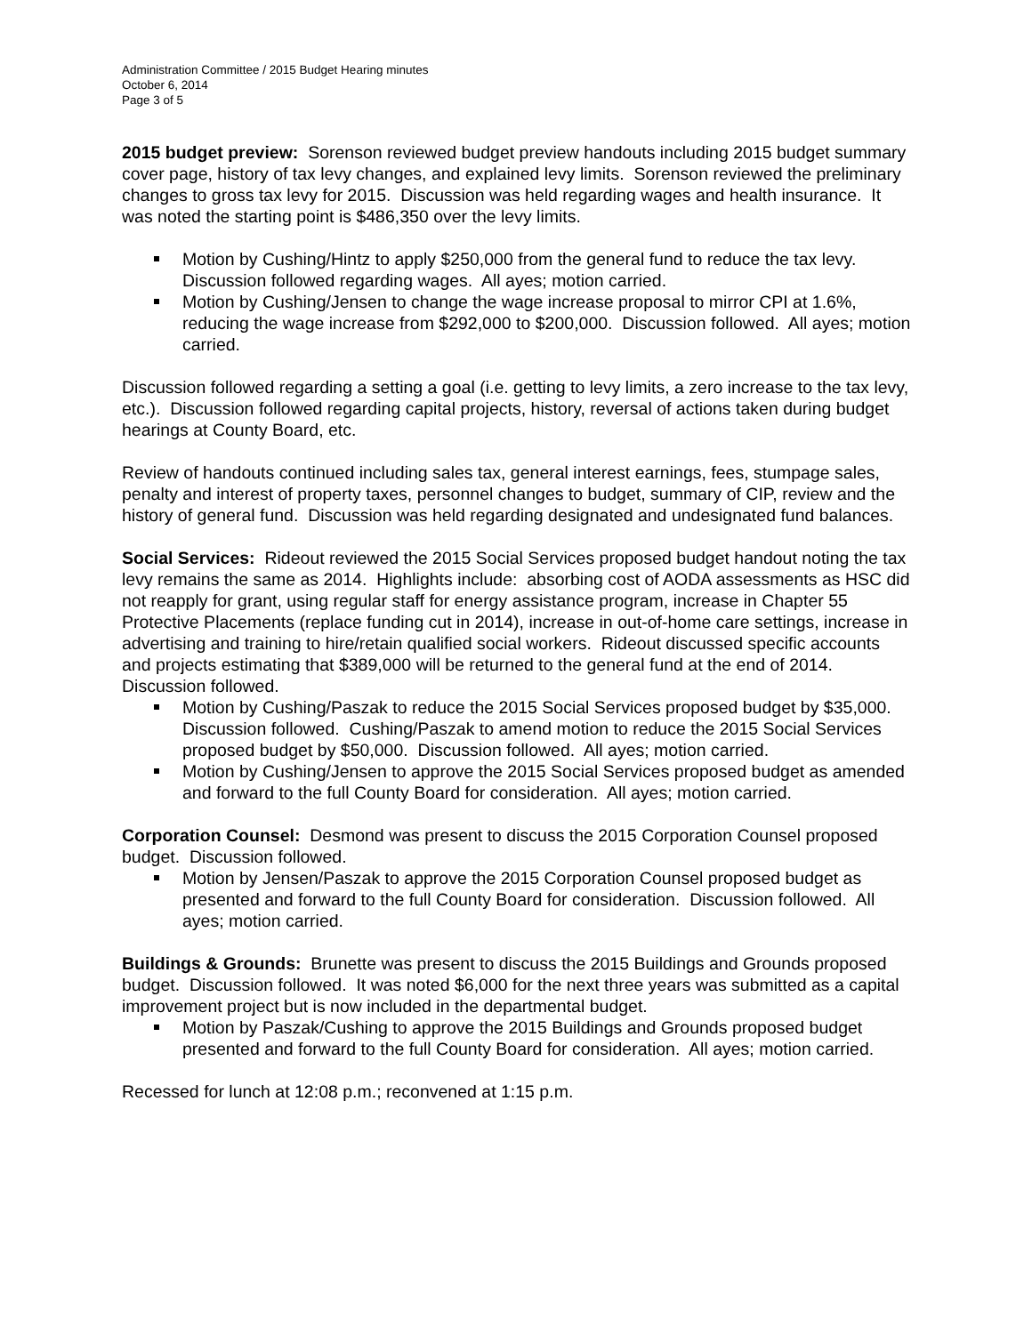Administration Committee / 2015 Budget Hearing minutes
October 6, 2014
Page 3 of 5
2015 budget preview: Sorenson reviewed budget preview handouts including 2015 budget summary cover page, history of tax levy changes, and explained levy limits. Sorenson reviewed the preliminary changes to gross tax levy for 2015. Discussion was held regarding wages and health insurance. It was noted the starting point is $486,350 over the levy limits.
Motion by Cushing/Hintz to apply $250,000 from the general fund to reduce the tax levy. Discussion followed regarding wages. All ayes; motion carried.
Motion by Cushing/Jensen to change the wage increase proposal to mirror CPI at 1.6%, reducing the wage increase from $292,000 to $200,000. Discussion followed. All ayes; motion carried.
Discussion followed regarding a setting a goal (i.e. getting to levy limits, a zero increase to the tax levy, etc.). Discussion followed regarding capital projects, history, reversal of actions taken during budget hearings at County Board, etc.
Review of handouts continued including sales tax, general interest earnings, fees, stumpage sales, penalty and interest of property taxes, personnel changes to budget, summary of CIP, review and the history of general fund. Discussion was held regarding designated and undesignated fund balances.
Social Services: Rideout reviewed the 2015 Social Services proposed budget handout noting the tax levy remains the same as 2014. Highlights include: absorbing cost of AODA assessments as HSC did not reapply for grant, using regular staff for energy assistance program, increase in Chapter 55 Protective Placements (replace funding cut in 2014), increase in out-of-home care settings, increase in advertising and training to hire/retain qualified social workers. Rideout discussed specific accounts and projects estimating that $389,000 will be returned to the general fund at the end of 2014. Discussion followed.
Motion by Cushing/Paszak to reduce the 2015 Social Services proposed budget by $35,000. Discussion followed. Cushing/Paszak to amend motion to reduce the 2015 Social Services proposed budget by $50,000. Discussion followed. All ayes; motion carried.
Motion by Cushing/Jensen to approve the 2015 Social Services proposed budget as amended and forward to the full County Board for consideration. All ayes; motion carried.
Corporation Counsel: Desmond was present to discuss the 2015 Corporation Counsel proposed budget. Discussion followed.
Motion by Jensen/Paszak to approve the 2015 Corporation Counsel proposed budget as presented and forward to the full County Board for consideration. Discussion followed. All ayes; motion carried.
Buildings & Grounds: Brunette was present to discuss the 2015 Buildings and Grounds proposed budget. Discussion followed. It was noted $6,000 for the next three years was submitted as a capital improvement project but is now included in the departmental budget.
Motion by Paszak/Cushing to approve the 2015 Buildings and Grounds proposed budget presented and forward to the full County Board for consideration. All ayes; motion carried.
Recessed for lunch at 12:08 p.m.; reconvened at 1:15 p.m.